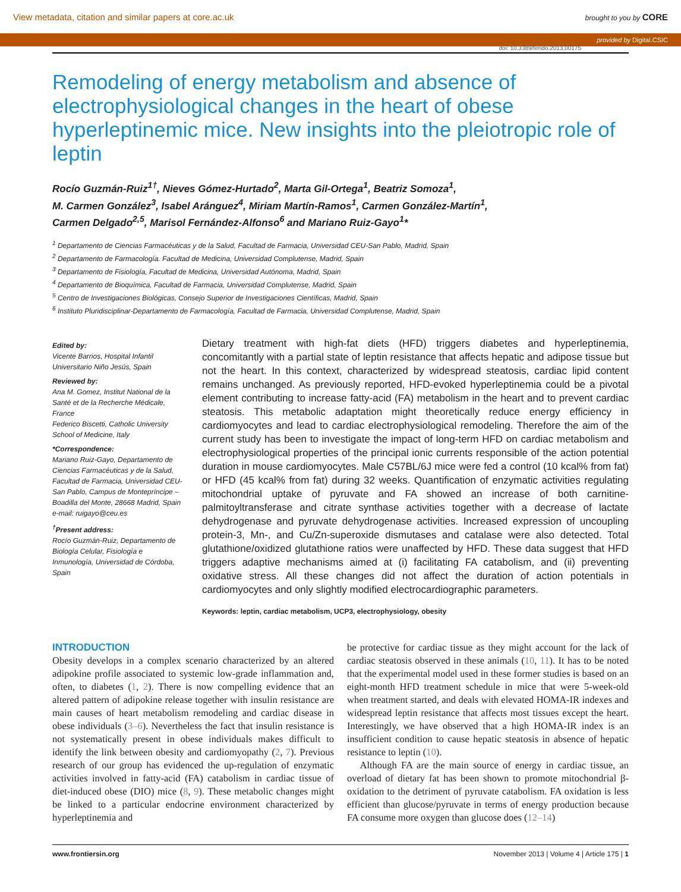View metadata, citation and similar papers at core.ac.uk brought to you by CORE
provided by Digital.CSIC
doi: 10.3389/fendo.2013.00175
Remodeling of energy metabolism and absence of electrophysiological changes in the heart of obese hyperleptinemic mice. New insights into the pleiotropic role of leptin
Rocío Guzmán-Ruiz<sup>1†</sup>, Nieves Gómez-Hurtado<sup>2</sup>, Marta Gil-Ortega<sup>1</sup>, Beatriz Somoza<sup>1</sup>,
M. Carmen González<sup>3</sup>, Isabel Aránguez<sup>4</sup>, Miriam Martín-Ramos<sup>1</sup>, Carmen González-Martín<sup>1</sup>,
Carmen Delgado<sup>2,5</sup>, Marisol Fernández-Alfonso<sup>6</sup> and Mariano Ruiz-Gayo<sup>1</sup>*
<sup>1</sup> Departamento de Ciencias Farmacéuticas y de la Salud, Facultad de Farmacia, Universidad CEU-San Pablo, Madrid, Spain
<sup>2</sup> Departamento de Farmacología. Facultad de Medicina, Universidad Complutense, Madrid, Spain
<sup>3</sup> Departamento de Fisiología, Facultad de Medicina, Universidad Autónoma, Madrid, Spain
<sup>4</sup> Departamento de Bioquímica, Facultad de Farmacia, Universidad Complutense, Madrid, Spain
<sup>5</sup> Centro de Investigaciones Biológicas, Consejo Superior de Investigaciones Científicas, Madrid, Spain
<sup>6</sup> Instituto Pluridisciplinar-Departamento de Farmacología, Facultad de Farmacia, Universidad Complutense, Madrid, Spain
Edited by:
Vicente Barrios, Hospital Infantil Universitario Niño Jesús, Spain
Reviewed by:
Ana M. Gomez, Institut National de la Santé et de la Recherche Médicale, France
Federico Biscetti, Catholic University School of Medicine, Italy
*Correspondence:
Mariano Ruiz-Gayo, Departamento de Ciencias Farmacéuticas y de la Salud, Facultad de Farmacia, Universidad CEU-San Pablo, Campus de Montepríncipe – Boadilla del Monte, 28668 Madrid, Spain
e-mail: ruigayo@ceu.es
<sup>†</sup>Present address:
Rocío Guzmán-Ruiz, Departamento de Biología Celular, Fisiología e Inmunología, Universidad de Córdoba, Spain
Dietary treatment with high-fat diets (HFD) triggers diabetes and hyperleptinemia, concomitantly with a partial state of leptin resistance that affects hepatic and adipose tissue but not the heart. In this context, characterized by widespread steatosis, cardiac lipid content remains unchanged. As previously reported, HFD-evoked hyperleptinemia could be a pivotal element contributing to increase fatty-acid (FA) metabolism in the heart and to prevent cardiac steatosis. This metabolic adaptation might theoretically reduce energy efficiency in cardiomyocytes and lead to cardiac electrophysiological remodeling. Therefore the aim of the current study has been to investigate the impact of long-term HFD on cardiac metabolism and electrophysiological properties of the principal ionic currents responsible of the action potential duration in mouse cardiomyocytes. Male C57BL/6J mice were fed a control (10 kcal% from fat) or HFD (45 kcal% from fat) during 32 weeks. Quantification of enzymatic activities regulating mitochondrial uptake of pyruvate and FA showed an increase of both carnitine-palmitoyltransferase and citrate synthase activities together with a decrease of lactate dehydrogenase and pyruvate dehydrogenase activities. Increased expression of uncoupling protein-3, Mn-, and Cu/Zn-superoxide dismutases and catalase were also detected. Total glutathione/oxidized glutathione ratios were unaffected by HFD. These data suggest that HFD triggers adaptive mechanisms aimed at (i) facilitating FA catabolism, and (ii) preventing oxidative stress. All these changes did not affect the duration of action potentials in cardiomyocytes and only slightly modified electrocardiographic parameters.
Keywords: leptin, cardiac metabolism, UCP3, electrophysiology, obesity
INTRODUCTION
Obesity develops in a complex scenario characterized by an altered adipokine profile associated to systemic low-grade inflammation and, often, to diabetes (1, 2). There is now compelling evidence that an altered pattern of adipokine release together with insulin resistance are main causes of heart metabolism remodeling and cardiac disease in obese individuals (3–6). Nevertheless the fact that insulin resistance is not systematically present in obese individuals makes difficult to identify the link between obesity and cardiomyopathy (2, 7). Previous research of our group has evidenced the up-regulation of enzymatic activities involved in fatty-acid (FA) catabolism in cardiac tissue of diet-induced obese (DIO) mice (8, 9). These metabolic changes might be linked to a particular endocrine environment characterized by hyperleptinemia and
be protective for cardiac tissue as they might account for the lack of cardiac steatosis observed in these animals (10, 11). It has to be noted that the experimental model used in these former studies is based on an eight-month HFD treatment schedule in mice that were 5-week-old when treatment started, and deals with elevated HOMA-IR indexes and widespread leptin resistance that affects most tissues except the heart. Interestingly, we have observed that a high HOMA-IR index is an insufficient condition to cause hepatic steatosis in absence of hepatic resistance to leptin (10).
Although FA are the main source of energy in cardiac tissue, an overload of dietary fat has been shown to promote mitochondrial β-oxidation to the detriment of pyruvate catabolism. FA oxidation is less efficient than glucose/pyruvate in terms of energy production because FA consume more oxygen than glucose does (12–14)
www.frontiersin.org November 2013 | Volume 4 | Article 175 | 1